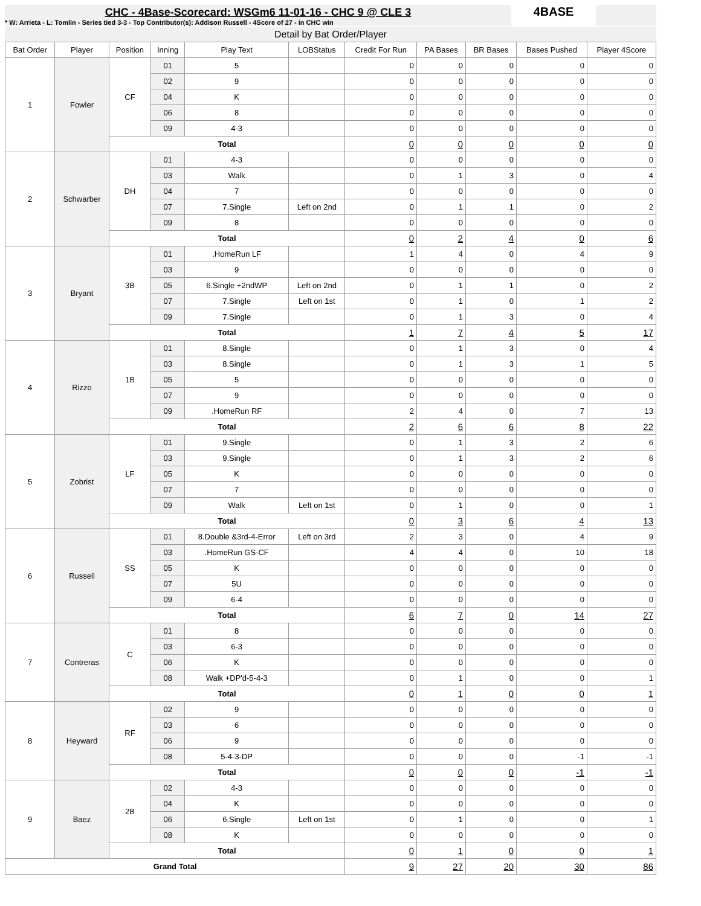CHC - 4Base-Scorecard: WSGm6 11-01-16 - CHC 9 @ CLE 3
* W: Arrieta - L: Tomlin - Series tied 3-3 - Top Contributor(s): Addison Russell - 4Score of 27 - in CHC win
4BASE
Detail by Bat Order/Player
| Bat Order | Player | Position | Inning | Play Text | LOBStatus | Credit For Run | PA Bases | BR Bases | Bases Pushed | Player 4Score |
| --- | --- | --- | --- | --- | --- | --- | --- | --- | --- | --- |
| 1 | Fowler | CF | 01 | 5 | | 0 | 0 | 0 | 0 | 0 |
| | | | 02 | 9 | | 0 | 0 | 0 | 0 | 0 |
| | | | 04 | K | | 0 | 0 | 0 | 0 | 0 |
| | | | 06 | 8 | | 0 | 0 | 0 | 0 | 0 |
| | | | 09 | 4-3 | | 0 | 0 | 0 | 0 | 0 |
| | | Total | | | | 0 | 0 | 0 | 0 | 0 |
| 2 | Schwarber | DH | 01 | 4-3 | | 0 | 0 | 0 | 0 | 0 |
| | | | 03 | Walk | | 0 | 1 | 3 | 0 | 4 |
| | | | 04 | 7 | | 0 | 0 | 0 | 0 | 0 |
| | | | 07 | 7.Single | Left on 2nd | 0 | 1 | 1 | 0 | 2 |
| | | | 09 | 8 | | 0 | 0 | 0 | 0 | 0 |
| | | Total | | | | 0 | 2 | 4 | 0 | 6 |
| 3 | Bryant | 3B | 01 | .HomeRun LF | | 1 | 4 | 0 | 4 | 9 |
| | | | 03 | 9 | | 0 | 0 | 0 | 0 | 0 |
| | | | 05 | 6.Single +2ndWP | Left on 2nd | 0 | 1 | 1 | 0 | 2 |
| | | | 07 | 7.Single | Left on 1st | 0 | 1 | 0 | 1 | 2 |
| | | | 09 | 7.Single | | 0 | 1 | 3 | 0 | 4 |
| | | Total | | | | 1 | 7 | 4 | 5 | 17 |
| 4 | Rizzo | 1B | 01 | 8.Single | | 0 | 1 | 3 | 0 | 4 |
| | | | 03 | 8.Single | | 0 | 1 | 3 | 1 | 5 |
| | | | 05 | 5 | | 0 | 0 | 0 | 0 | 0 |
| | | | 07 | 9 | | 0 | 0 | 0 | 0 | 0 |
| | | | 09 | .HomeRun RF | | 2 | 4 | 0 | 7 | 13 |
| | | Total | | | | 2 | 6 | 6 | 8 | 22 |
| 5 | Zobrist | LF | 01 | 9.Single | | 0 | 1 | 3 | 2 | 6 |
| | | | 03 | 9.Single | | 0 | 1 | 3 | 2 | 6 |
| | | | 05 | K | | 0 | 0 | 0 | 0 | 0 |
| | | | 07 | 7 | | 0 | 0 | 0 | 0 | 0 |
| | | | 09 | Walk | Left on 1st | 0 | 1 | 0 | 0 | 1 |
| | | Total | | | | 0 | 3 | 6 | 4 | 13 |
| 6 | Russell | SS | 01 | 8.Double &3rd-4-Error | Left on 3rd | 2 | 3 | 0 | 4 | 9 |
| | | | 03 | .HomeRun GS-CF | | 4 | 4 | 0 | 10 | 18 |
| | | | 05 | K | | 0 | 0 | 0 | 0 | 0 |
| | | | 07 | 5U | | 0 | 0 | 0 | 0 | 0 |
| | | | 09 | 6-4 | | 0 | 0 | 0 | 0 | 0 |
| | | Total | | | | 6 | 7 | 0 | 14 | 27 |
| 7 | Contreras | C | 01 | 8 | | 0 | 0 | 0 | 0 | 0 |
| | | | 03 | 6-3 | | 0 | 0 | 0 | 0 | 0 |
| | | | 06 | K | | 0 | 0 | 0 | 0 | 0 |
| | | | 08 | Walk +DP'd-5-4-3 | | 0 | 1 | 0 | 0 | 1 |
| | | Total | | | | 0 | 1 | 0 | 0 | 1 |
| 8 | Heyward | RF | 02 | 9 | | 0 | 0 | 0 | 0 | 0 |
| | | | 03 | 6 | | 0 | 0 | 0 | 0 | 0 |
| | | | 06 | 9 | | 0 | 0 | 0 | 0 | 0 |
| | | | 08 | 5-4-3-DP | | 0 | 0 | 0 | -1 | -1 |
| | | Total | | | | 0 | 0 | 0 | -1 | -1 |
| 9 | Baez | 2B | 02 | 4-3 | | 0 | 0 | 0 | 0 | 0 |
| | | | 04 | K | | 0 | 0 | 0 | 0 | 0 |
| | | | 06 | 6.Single | Left on 1st | 0 | 1 | 0 | 0 | 1 |
| | | | 08 | K | | 0 | 0 | 0 | 0 | 0 |
| | | Total | | | | 0 | 1 | 0 | 0 | 1 |
| Grand Total | | | | | | 9 | 27 | 20 | 30 | 86 |